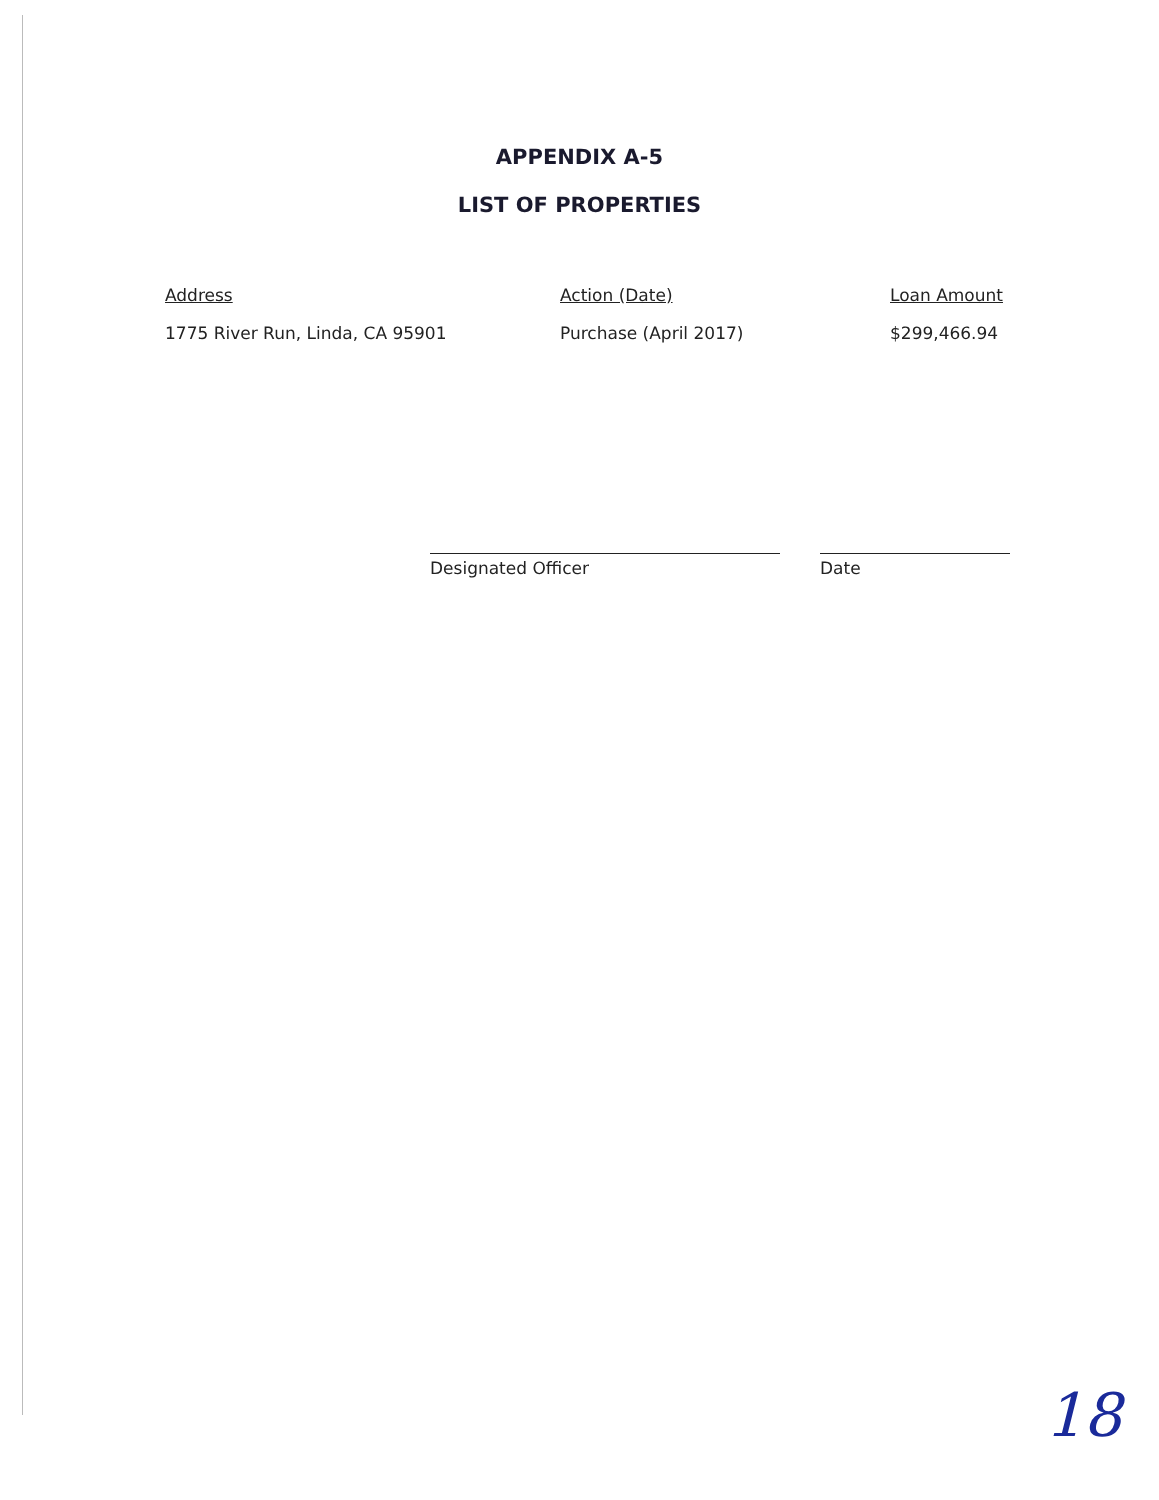APPENDIX A-5
LIST OF PROPERTIES
| Address | Action (Date) | Loan Amount |
| --- | --- | --- |
| 1775 River Run, Linda, CA 95901 | Purchase (April 2017) | $299,466.94 |
Designated Officer Date
18